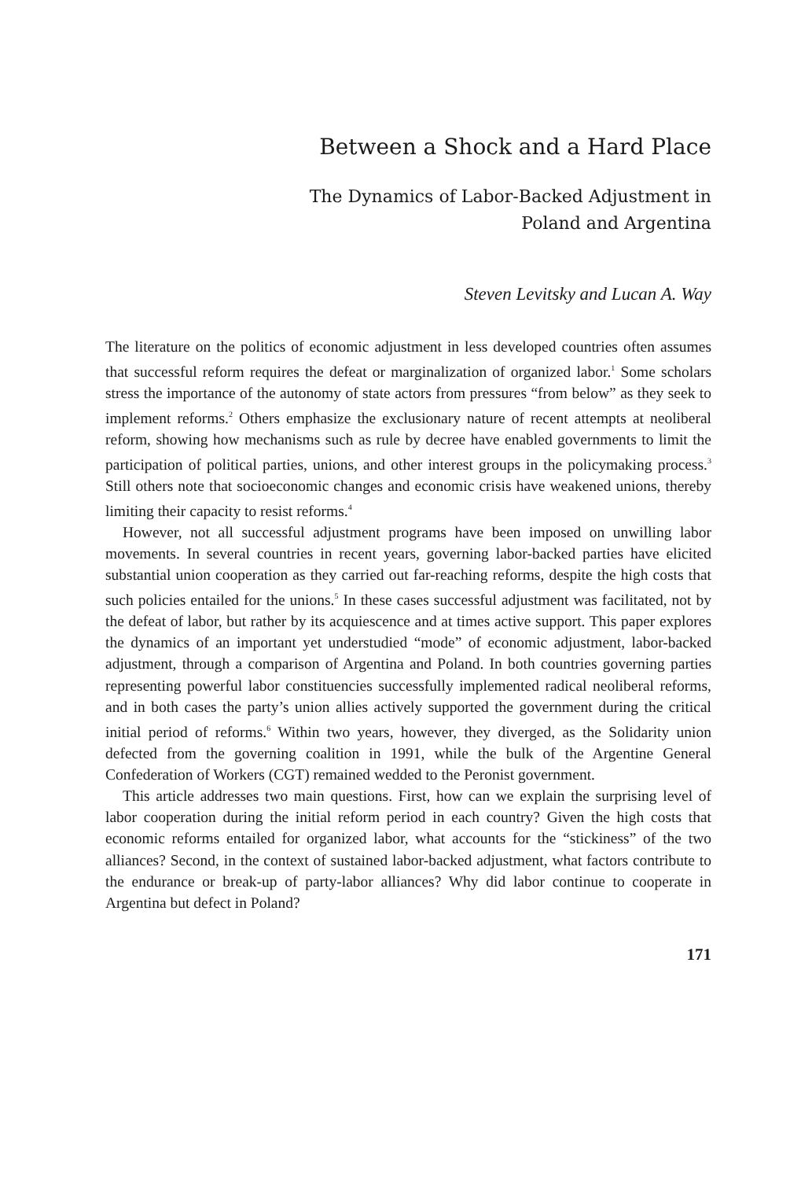Between a Shock and a Hard Place
The Dynamics of Labor-Backed Adjustment in
Poland and Argentina
Steven Levitsky and Lucan A. Way
The literature on the politics of economic adjustment in less developed countries often assumes that successful reform requires the defeat or marginalization of organized labor.<sup>1</sup> Some scholars stress the importance of the autonomy of state actors from pressures “from below” as they seek to implement reforms.<sup>2</sup> Others emphasize the exclusionary nature of recent attempts at neoliberal reform, showing how mechanisms such as rule by decree have enabled governments to limit the participation of political parties, unions, and other interest groups in the policymaking process.<sup>3</sup> Still others note that socioeconomic changes and economic crisis have weakened unions, thereby limiting their capacity to resist reforms.<sup>4</sup>
However, not all successful adjustment programs have been imposed on unwilling labor movements. In several countries in recent years, governing labor-backed parties have elicited substantial union cooperation as they carried out far-reaching reforms, despite the high costs that such policies entailed for the unions.<sup>5</sup> In these cases successful adjustment was facilitated, not by the defeat of labor, but rather by its acquiescence and at times active support. This paper explores the dynamics of an important yet understudied “mode” of economic adjustment, labor-backed adjustment, through a comparison of Argentina and Poland. In both countries governing parties representing powerful labor constituencies successfully implemented radical neoliberal reforms, and in both cases the party’s union allies actively supported the government during the critical initial period of reforms.<sup>6</sup> Within two years, however, they diverged, as the Solidarity union defected from the governing coalition in 1991, while the bulk of the Argentine General Confederation of Workers (CGT) remained wedded to the Peronist government.
This article addresses two main questions. First, how can we explain the surprising level of labor cooperation during the initial reform period in each country? Given the high costs that economic reforms entailed for organized labor, what accounts for the “stickiness” of the two alliances? Second, in the context of sustained labor-backed adjustment, what factors contribute to the endurance or break-up of party-labor alliances? Why did labor continue to cooperate in Argentina but defect in Poland?
171